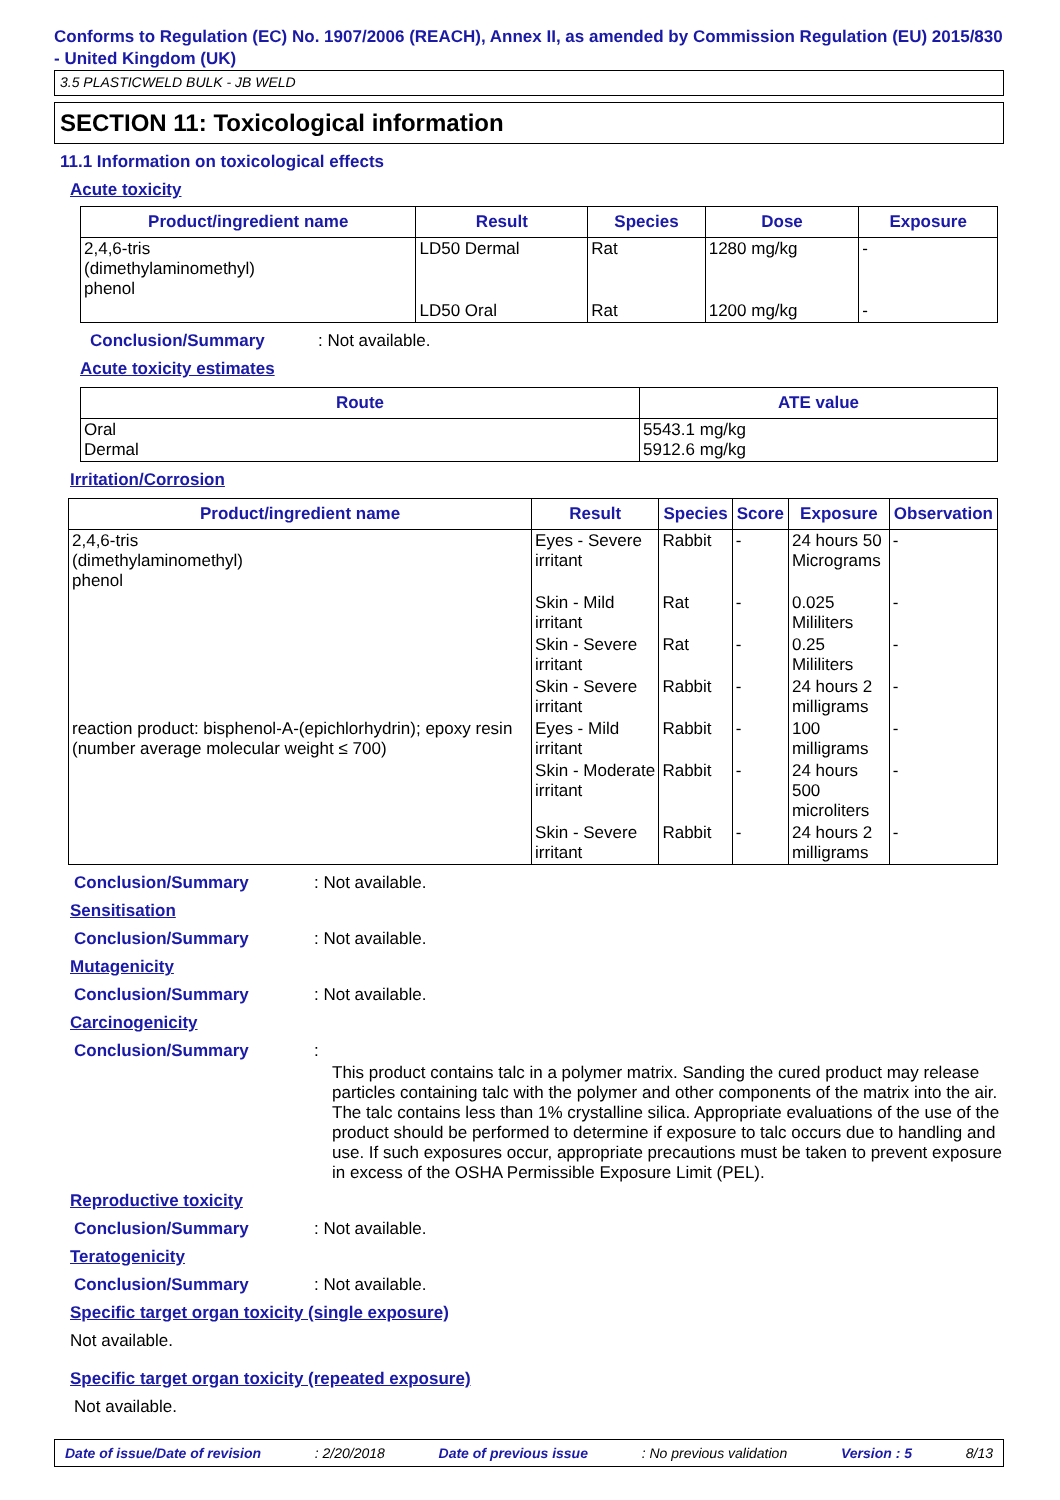Conforms to Regulation (EC) No. 1907/2006 (REACH), Annex II, as amended by Commission Regulation (EU) 2015/830 - United Kingdom (UK)
3.5 PLASTICWELD BULK - JB WELD
SECTION 11: Toxicological information
11.1 Information on toxicological effects
Acute toxicity
| Product/ingredient name | Result | Species | Dose | Exposure |
| --- | --- | --- | --- | --- |
| 2,4,6-tris (dimethylaminomethyl) phenol | LD50 Dermal | Rat | 1280 mg/kg | - |
| | LD50 Oral | Rat | 1200 mg/kg | - |
Conclusion/Summary: Not available.
Acute toxicity estimates
| Route | ATE value |
| --- | --- |
| Oral Dermal | 5543.1 mg/kg 5912.6 mg/kg |
Irritation/Corrosion
| Product/ingredient name | Result | Species | Score | Exposure | Observation |
| --- | --- | --- | --- | --- | --- |
| 2,4,6-tris (dimethylaminomethyl) phenol | Eyes - Severe irritant | Rabbit | - | 24 hours 50 Micrograms | - |
| | Skin - Mild irritant | Rat | - | 0.025 Mililiters | - |
| | Skin - Severe irritant | Rat | - | 0.25 Mililiters | - |
| | Skin - Severe irritant | Rabbit | - | 24 hours 2 milligrams | - |
| reaction product: bisphenol-A-(epichlorhydrin); epoxy resin (number average molecular weight ≤ 700) | Eyes - Mild irritant | Rabbit | - | 100 milligrams | - |
| | Skin - Moderate irritant | Rabbit | - | 24 hours 500 microliters | - |
| | Skin - Severe irritant | Rabbit | - | 24 hours 2 milligrams | - |
Conclusion/Summary: Not available.
Sensitisation
Conclusion/Summary: Not available.
Mutagenicity
Conclusion/Summary: Not available.
Carcinogenicity
Conclusion/Summary:
This product contains talc in a polymer matrix. Sanding the cured product may release particles containing talc with the polymer and other components of the matrix into the air. The talc contains less than 1% crystalline silica. Appropriate evaluations of the use of the product should be performed to determine if exposure to talc occurs due to handling and use. If such exposures occur, appropriate precautions must be taken to prevent exposure in excess of the OSHA Permissible Exposure Limit (PEL).
Reproductive toxicity
Conclusion/Summary: Not available.
Teratogenicity
Conclusion/Summary: Not available.
Specific target organ toxicity (single exposure)
Not available.
Specific target organ toxicity (repeated exposure)
Not available.
Date of issue/Date of revision: 2/20/2018 Date of previous issue: No previous validation Version : 5 8/13